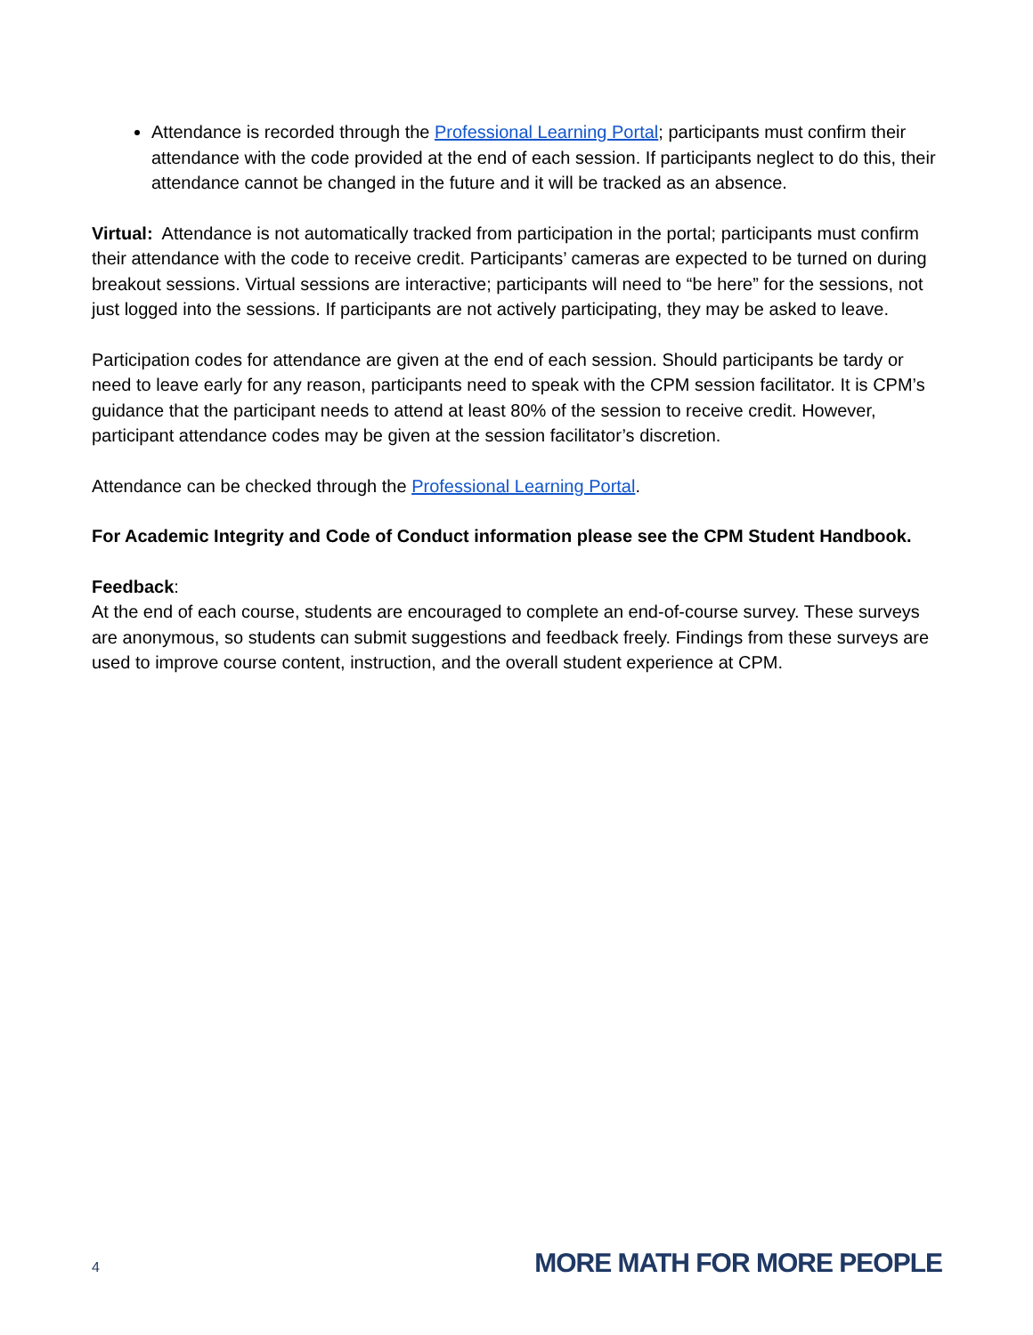Attendance is recorded through the Professional Learning Portal; participants must confirm their attendance with the code provided at the end of each session. If participants neglect to do this, their attendance cannot be changed in the future and it will be tracked as an absence.
Virtual: Attendance is not automatically tracked from participation in the portal; participants must confirm their attendance with the code to receive credit. Participants’ cameras are expected to be turned on during breakout sessions. Virtual sessions are interactive; participants will need to “be here” for the sessions, not just logged into the sessions. If participants are not actively participating, they may be asked to leave.
Participation codes for attendance are given at the end of each session. Should participants be tardy or need to leave early for any reason, participants need to speak with the CPM session facilitator. It is CPM’s guidance that the participant needs to attend at least 80% of the session to receive credit. However, participant attendance codes may be given at the session facilitator’s discretion.
Attendance can be checked through the Professional Learning Portal.
For Academic Integrity and Code of Conduct information please see the CPM Student Handbook.
Feedback:
At the end of each course, students are encouraged to complete an end-of-course survey. These surveys are anonymous, so students can submit suggestions and feedback freely. Findings from these surveys are used to improve course content, instruction, and the overall student experience at CPM.
4 MORE MATH FOR MORE PEOPLE